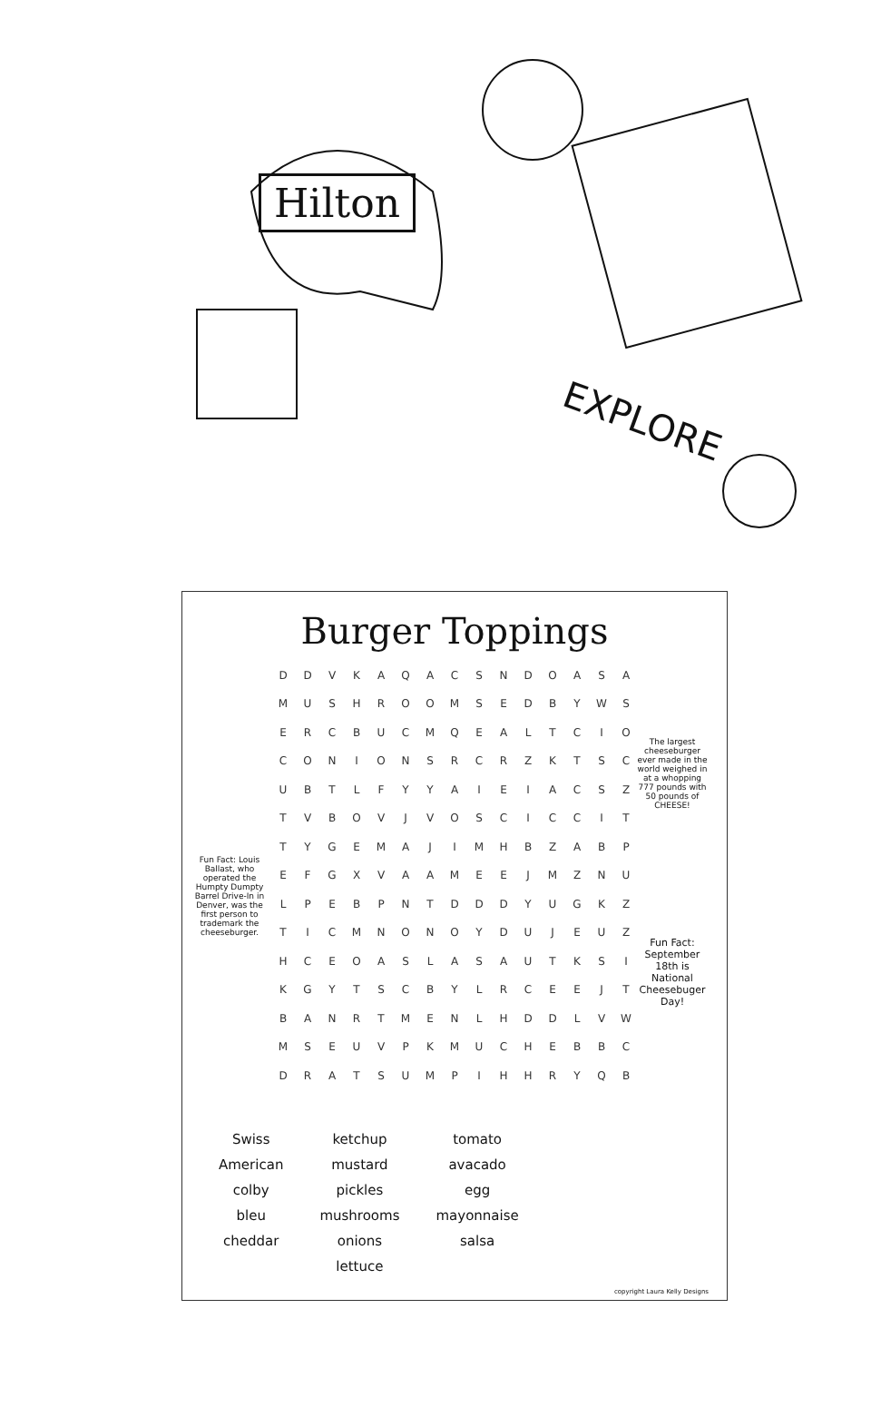Hilton
EXPLORE
Burger Toppings
| D | D | V | K | A | Q | A | C | S | N | D | O | A | S | A |
| M | U | S | H | R | O | O | M | S | E | D | B | Y | W | S |
| E | R | C | B | U | C | M | Q | E | A | L | T | C | I | O |
| C | O | N | I | O | N | S | R | C | R | Z | K | T | S | C |
| U | B | T | L | F | Y | Y | A | I | E | I | A | C | S | Z |
| T | V | B | O | V | J | V | O | S | C | I | C | C | I | T |
| T | Y | G | E | M | A | J | I | M | H | B | Z | A | B | P |
| E | F | G | X | V | A | A | M | E | E | J | M | Z | N | U |
| L | P | E | B | P | N | T | D | D | D | Y | U | G | K | Z |
| T | I | C | M | N | O | N | O | Y | D | U | J | E | U | Z |
| H | C | E | O | A | S | L | A | S | A | U | T | K | S | I |
| K | G | Y | T | S | C | B | Y | L | R | C | E | E | J | T |
| B | A | N | R | T | M | E | N | L | H | D | D | L | V | W |
| M | S | E | U | V | P | K | M | U | C | H | E | B | B | C |
| D | R | A | T | S | U | M | P | I | H | H | R | Y | Q | B |
Fun Fact: Louis Ballast, who operated the Humpty Dumpty Barrel Drive-In in Denver, was the first person to trademark the cheeseburger.
The largest cheeseburger ever made in the world weighed in at a whopping 777 pounds with 50 pounds of CHEESE!
Fun Fact: September 18th is National Cheesebuger Day!
Swiss
American
colby
bleu
cheddar
ketchup
mustard
pickles
mushrooms
onions
lettuce
tomato
avacado
egg
mayonnaise
salsa
copyright Laura Kelly Designs